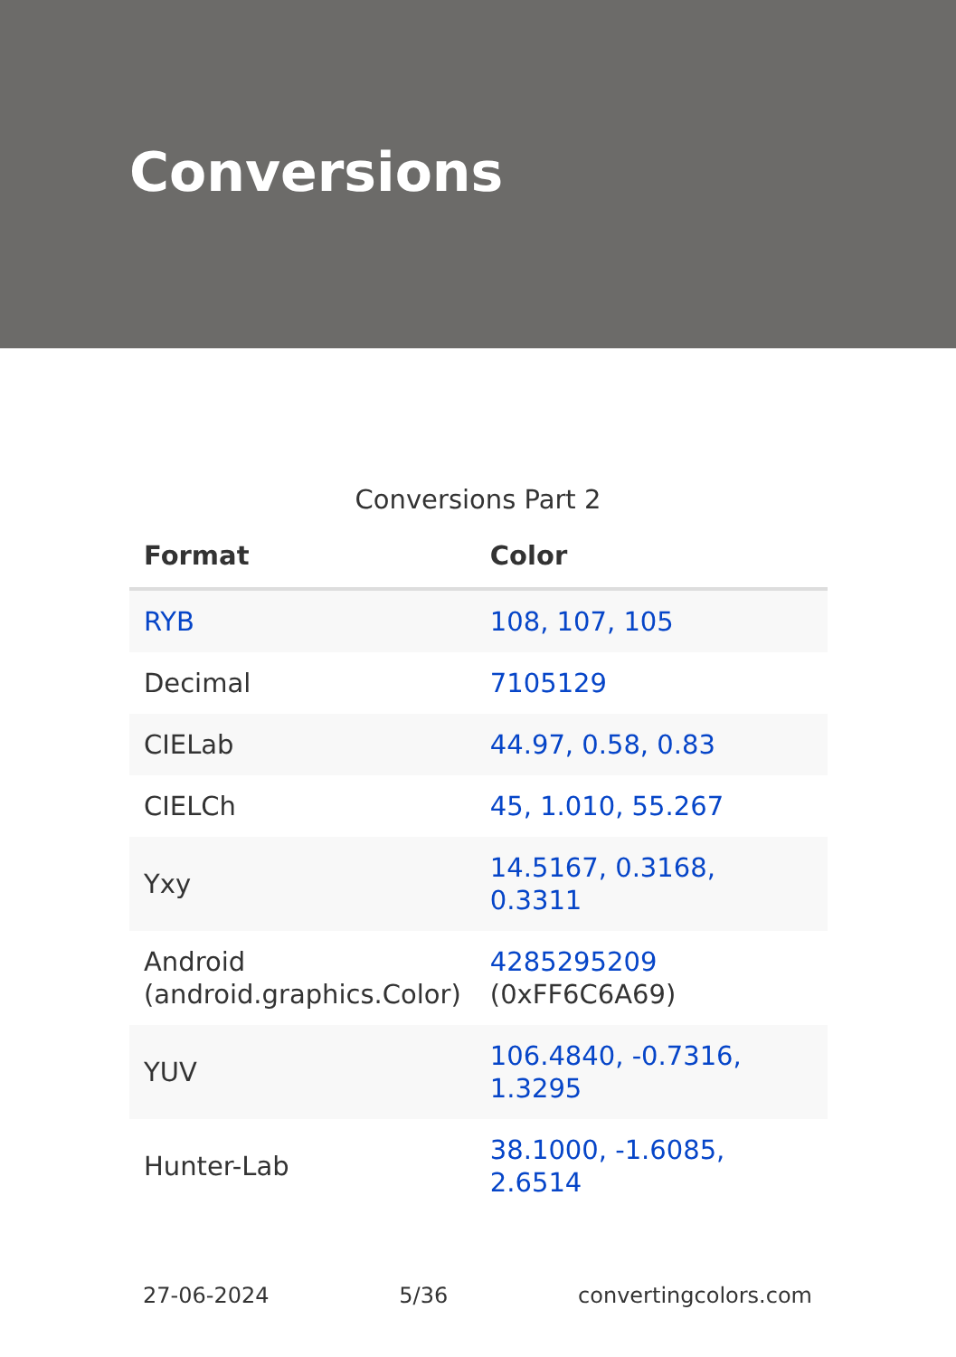Conversions
Conversions Part 2
| Format | Color |
| --- | --- |
| RYB | 108, 107, 105 |
| Decimal | 7105129 |
| CIELab | 44.97, 0.58, 0.83 |
| CIELCh | 45, 1.010, 55.267 |
| Yxy | 14.5167, 0.3168, 0.3311 |
| Android (android.graphics.Color) | 4285295209 (0xFF6C6A69) |
| YUV | 106.4840, -0.7316, 1.3295 |
| Hunter-Lab | 38.1000, -1.6085, 2.6514 |
27-06-2024 5/36 convertingcolors.com